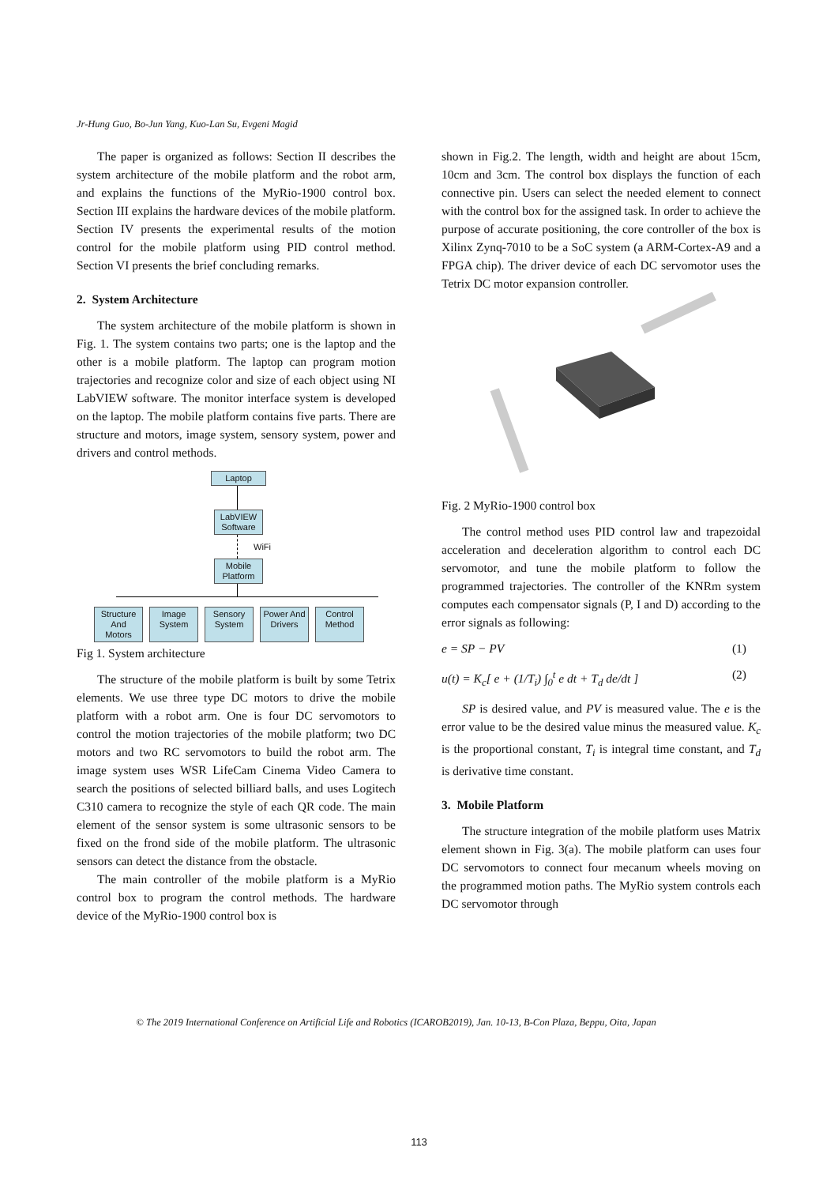Jr-Hung Guo, Bo-Jun Yang, Kuo-Lan Su, Evgeni Magid
The paper is organized as follows: Section II describes the system architecture of the mobile platform and the robot arm, and explains the functions of the MyRio-1900 control box. Section III explains the hardware devices of the mobile platform. Section IV presents the experimental results of the motion control for the mobile platform using PID control method. Section VI presents the brief concluding remarks.
2. System Architecture
The system architecture of the mobile platform is shown in Fig. 1. The system contains two parts; one is the laptop and the other is a mobile platform. The laptop can program motion trajectories and recognize color and size of each object using NI LabVIEW software. The monitor interface system is developed on the laptop. The mobile platform contains five parts. There are structure and motors, image system, sensory system, power and drivers and control methods.
Laptop
LabVIEW Software
WiFi
Mobile Platform
Structure And Motors
Image System
Sensory System
Power And Drivers
Control Method
Fig 1. System architecture
The structure of the mobile platform is built by some Tetrix elements. We use three type DC motors to drive the mobile platform with a robot arm. One is four DC servomotors to control the motion trajectories of the mobile platform; two DC motors and two RC servomotors to build the robot arm. The image system uses WSR LifeCam Cinema Video Camera to search the positions of selected billiard balls, and uses Logitech C310 camera to recognize the style of each QR code. The main element of the sensor system is some ultrasonic sensors to be fixed on the frond side of the mobile platform. The ultrasonic sensors can detect the distance from the obstacle.
The main controller of the mobile platform is a MyRio control box to program the control methods. The hardware device of the MyRio-1900 control box is
shown in Fig.2. The length, width and height are about 15cm, 10cm and 3cm. The control box displays the function of each connective pin. Users can select the needed element to connect with the control box for the assigned task. In order to achieve the purpose of accurate positioning, the core controller of the box is Xilinx Zynq-7010 to be a SoC system (a ARM-Cortex-A9 and a FPGA chip). The driver device of each DC servomotor uses the Tetrix DC motor expansion controller.
Fig. 2 MyRio-1900 control box
The control method uses PID control law and trapezoidal acceleration and deceleration algorithm to control each DC servomotor, and tune the mobile platform to follow the programmed trajectories. The controller of the KNRm system computes each compensator signals (P, I and D) according to the error signals as following:
e = SP − PV (1)
u(t) = K<sub>c</sub>[ e + (1/T<sub>i</sub>) ∫<sub>0</sub><sup>t</sup> e dt + T<sub>d</sub> de/dt ] (2)
SP is desired value, and PV is measured value. The e is the error value to be the desired value minus the measured value. K<sub>c</sub> is the proportional constant, T<sub>i</sub> is integral time constant, and T<sub>d</sub> is derivative time constant.
3. Mobile Platform
The structure integration of the mobile platform uses Matrix element shown in Fig. 3(a). The mobile platform can uses four DC servomotors to connect four mecanum wheels moving on the programmed motion paths. The MyRio system controls each DC servomotor through
© The 2019 International Conference on Artificial Life and Robotics (ICAROB2019), Jan. 10-13, B-Con Plaza, Beppu, Oita, Japan
113